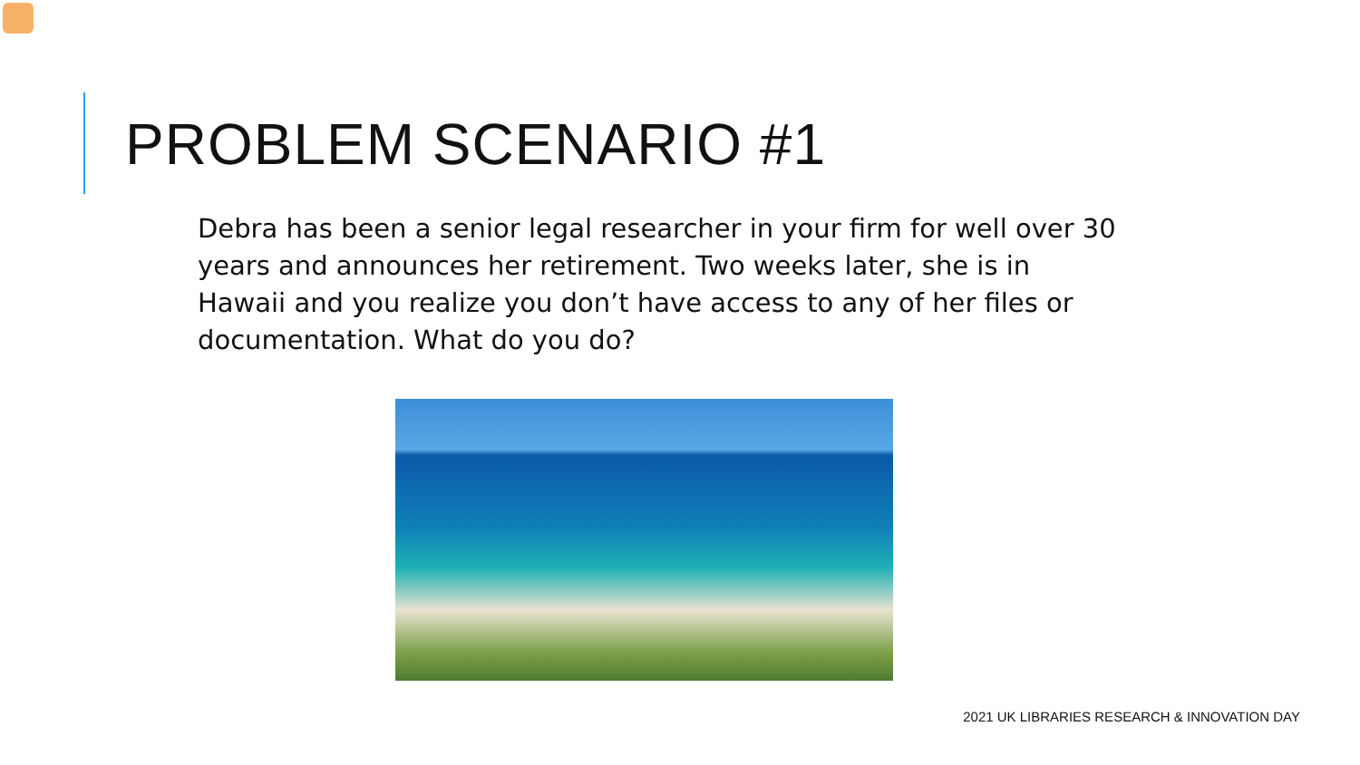PROBLEM SCENARIO #1
Debra has been a senior legal researcher in your firm for well over 30 years and announces her retirement. Two weeks later, she is in Hawaii and you realize you don’t have access to any of her files or documentation. What do you do?
2021 UK LIBRARIES RESEARCH & INNOVATION DAY